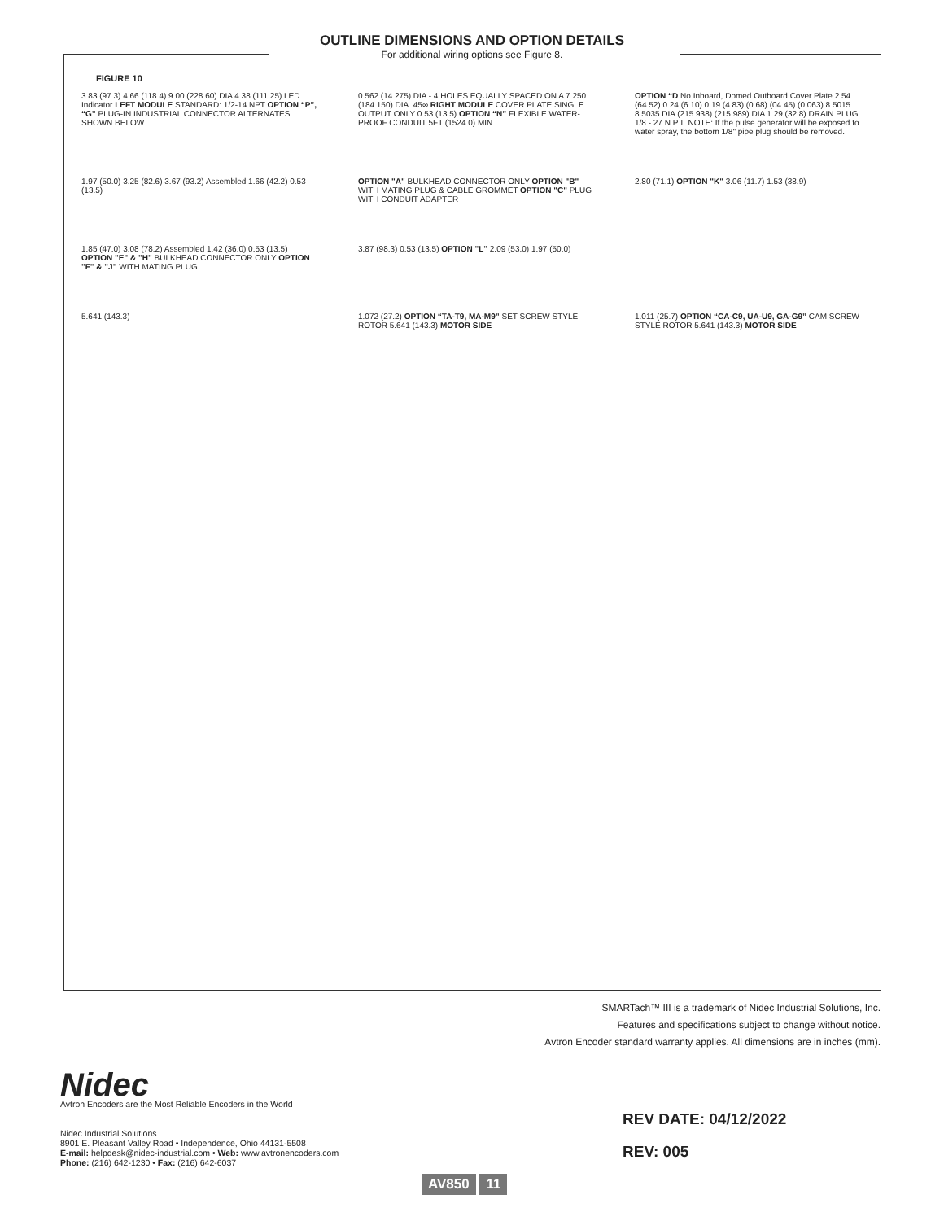OUTLINE DIMENSIONS AND OPTION DETAILS
For additional wiring options see Figure 8.
FIGURE 10
3.83 (97.3) 4.66 (118.4) 9.00 (228.60) DIA 4.38 (111.25) LED Indicator LEFT MODULE STANDARD: 1/2-14 NPT OPTION “P”, “G” PLUG-IN INDUSTRIAL CONNECTOR ALTERNATES SHOWN BELOW
0.562 (14.275) DIA - 4 HOLES EQUALLY SPACED ON A 7.250 (184.150) DIA. 45∞ RIGHT MODULE COVER PLATE SINGLE OUTPUT ONLY 0.53 (13.5) OPTION “N” FLEXIBLE WATER-PROOF CONDUIT 5FT (1524.0) MIN
OPTION “D No Inboard, Domed Outboard Cover Plate 2.54 (64.52) 0.24 (6.10) 0.19 (4.83) (0.68) (04.45) (0.063) 8.5015 8.5035 DIA (215.938) (215.989) DIA 1.29 (32.8) DRAIN PLUG 1/8 - 27 N.P.T. NOTE: If the pulse generator will be exposed to water spray, the bottom 1/8" pipe plug should be removed.
1.97 (50.0) 3.25 (82.6) 3.67 (93.2) Assembled 1.66 (42.2) 0.53 (13.5)
OPTION "A" BULKHEAD CONNECTOR ONLY OPTION "B" WITH MATING PLUG & CABLE GROMMET OPTION "C" PLUG WITH CONDUIT ADAPTER
2.80 (71.1) OPTION "K" 3.06 (11.7) 1.53 (38.9)
1.85 (47.0) 3.08 (78.2) Assembled 1.42 (36.0) 0.53 (13.5) OPTION "E" & "H" BULKHEAD CONNECTOR ONLY OPTION "F" & "J" WITH MATING PLUG
3.87 (98.3) 0.53 (13.5) OPTION "L" 2.09 (53.0) 1.97 (50.0)
5.641 (143.3)
1.072 (27.2) OPTION “TA-T9, MA-M9” SET SCREW STYLE ROTOR 5.641 (143.3) MOTOR SIDE
1.011 (25.7) OPTION “CA-C9, UA-U9, GA-G9” CAM SCREW STYLE ROTOR 5.641 (143.3) MOTOR SIDE
SMARTach™ III is a trademark of Nidec Industrial Solutions, Inc.
Features and specifications subject to change without notice.
Avtron Encoder standard warranty applies. All dimensions are in inches (mm).
Nidec
Avtron Encoders are the Most Reliable Encoders in the World
Nidec Industrial Solutions
8901 E. Pleasant Valley Road • Independence, Ohio 44131-5508
E-mail: helpdesk@nidec-industrial.com • Web: www.avtronencoders.com
Phone: (216) 642-1230 • Fax: (216) 642-6037
REV DATE: 04/12/2022
REV: 005
AV850 11